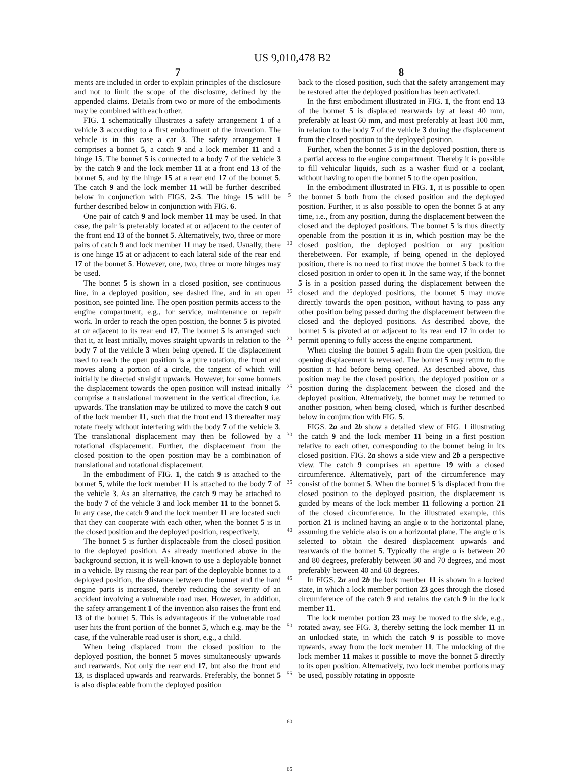US 9,010,478 B2
7
ments are included in order to explain principles of the disclosure and not to limit the scope of the disclosure, defined by the appended claims. Details from two or more of the embodiments may be combined with each other.
FIG. 1 schematically illustrates a safety arrangement 1 of a vehicle 3 according to a first embodiment of the invention. The vehicle is in this case a car 3. The safety arrangement 1 comprises a bonnet 5, a catch 9 and a lock member 11 and a hinge 15. The bonnet 5 is connected to a body 7 of the vehicle 3 by the catch 9 and the lock member 11 at a front end 13 of the bonnet 5, and by the hinge 15 at a rear end 17 of the bonnet 5. The catch 9 and the lock member 11 will be further described below in conjunction with FIGS. 2-5. The hinge 15 will be further described below in conjunction with FIG. 6.
One pair of catch 9 and lock member 11 may be used. In that case, the pair is preferably located at or adjacent to the center of the front end 13 of the bonnet 5. Alternatively, two, three or more pairs of catch 9 and lock member 11 may be used. Usually, there is one hinge 15 at or adjacent to each lateral side of the rear end 17 of the bonnet 5. However, one, two, three or more hinges may be used.
The bonnet 5 is shown in a closed position, see continuous line, in a deployed position, see dashed line, and in an open position, see pointed line. The open position permits access to the engine compartment, e.g., for service, maintenance or repair work. In order to reach the open position, the bonnet 5 is pivoted at or adjacent to its rear end 17. The bonnet 5 is arranged such that it, at least initially, moves straight upwards in relation to the body 7 of the vehicle 3 when being opened. If the displacement used to reach the open position is a pure rotation, the front end moves along a portion of a circle, the tangent of which will initially be directed straight upwards. However, for some bonnets the displacement towards the open position will instead initially comprise a translational movement in the vertical direction, i.e. upwards. The translation may be utilized to move the catch 9 out of the lock member 11, such that the front end 13 thereafter may rotate freely without interfering with the body 7 of the vehicle 3. The translational displacement may then be followed by a rotational displacement. Further, the displacement from the closed position to the open position may be a combination of translational and rotational displacement.
In the embodiment of FIG. 1, the catch 9 is attached to the bonnet 5, while the lock member 11 is attached to the body 7 of the vehicle 3. As an alternative, the catch 9 may be attached to the body 7 of the vehicle 3 and lock member 11 to the bonnet 5. In any case, the catch 9 and the lock member 11 are located such that they can cooperate with each other, when the bonnet 5 is in the closed position and the deployed position, respectively.
The bonnet 5 is further displaceable from the closed position to the deployed position. As already mentioned above in the background section, it is well-known to use a deployable bonnet in a vehicle. By raising the rear part of the deployable bonnet to a deployed position, the distance between the bonnet and the hard engine parts is increased, thereby reducing the severity of an accident involving a vulnerable road user. However, in addition, the safety arrangement 1 of the invention also raises the front end 13 of the bonnet 5. This is advantageous if the vulnerable road user hits the front portion of the bonnet 5, which e.g. may be the case, if the vulnerable road user is short, e.g., a child.
When being displaced from the closed position to the deployed position, the bonnet 5 moves simultaneously upwards and rearwards. Not only the rear end 17, but also the front end 13, is displaced upwards and rearwards. Preferably, the bonnet 5 is also displaceable from the deployed position
5
10
15
20
25
30
35
40
45
50
55
60
65
8
back to the closed position, such that the safety arrangement may be restored after the deployed position has been activated.
In the first embodiment illustrated in FIG. 1, the front end 13 of the bonnet 5 is displaced rearwards by at least 40 mm, preferably at least 60 mm, and most preferably at least 100 mm, in relation to the body 7 of the vehicle 3 during the displacement from the closed position to the deployed position.
Further, when the bonnet 5 is in the deployed position, there is a partial access to the engine compartment. Thereby it is possible to fill vehicular liquids, such as a washer fluid or a coolant, without having to open the bonnet 5 to the open position.
In the embodiment illustrated in FIG. 1, it is possible to open the bonnet 5 both from the closed position and the deployed position. Further, it is also possible to open the bonnet 5 at any time, i.e., from any position, during the displacement between the closed and the deployed positions. The bonnet 5 is thus directly openable from the position it is in, which position may be the closed position, the deployed position or any position therebetween. For example, if being opened in the deployed position, there is no need to first move the bonnet 5 back to the closed position in order to open it. In the same way, if the bonnet 5 is in a position passed during the displacement between the closed and the deployed positions, the bonnet 5 may move directly towards the open position, without having to pass any other position being passed during the displacement between the closed and the deployed positions. As described above, the bonnet 5 is pivoted at or adjacent to its rear end 17 in order to permit opening to fully access the engine compartment.
When closing the bonnet 5 again from the open position, the opening displacement is reversed. The bonnet 5 may return to the position it had before being opened. As described above, this position may be the closed position, the deployed position or a position during the displacement between the closed and the deployed position. Alternatively, the bonnet may be returned to another position, when being closed, which is further described below in conjunction with FIG. 5.
FIGS. 2a and 2b show a detailed view of FIG. 1 illustrating the catch 9 and the lock member 11 being in a first position relative to each other, corresponding to the bonnet being in its closed position. FIG. 2a shows a side view and 2b a perspective view. The catch 9 comprises an aperture 19 with a closed circumference. Alternatively, part of the circumference may consist of the bonnet 5. When the bonnet 5 is displaced from the closed position to the deployed position, the displacement is guided by means of the lock member 11 following a portion 21 of the closed circumference. In the illustrated example, this portion 21 is inclined having an angle α to the horizontal plane, assuming the vehicle also is on a horizontal plane. The angle α is selected to obtain the desired displacement upwards and rearwards of the bonnet 5. Typically the angle α is between 20 and 80 degrees, preferably between 30 and 70 degrees, and most preferably between 40 and 60 degrees.
In FIGS. 2a and 2b the lock member 11 is shown in a locked state, in which a lock member portion 23 goes through the closed circumference of the catch 9 and retains the catch 9 in the lock member 11.
The lock member portion 23 may be moved to the side, e.g., rotated away, see FIG. 3, thereby setting the lock member 11 in an unlocked state, in which the catch 9 is possible to move upwards, away from the lock member 11. The unlocking of the lock member 11 makes it possible to move the bonnet 5 directly to its open position. Alternatively, two lock member portions may be used, possibly rotating in opposite